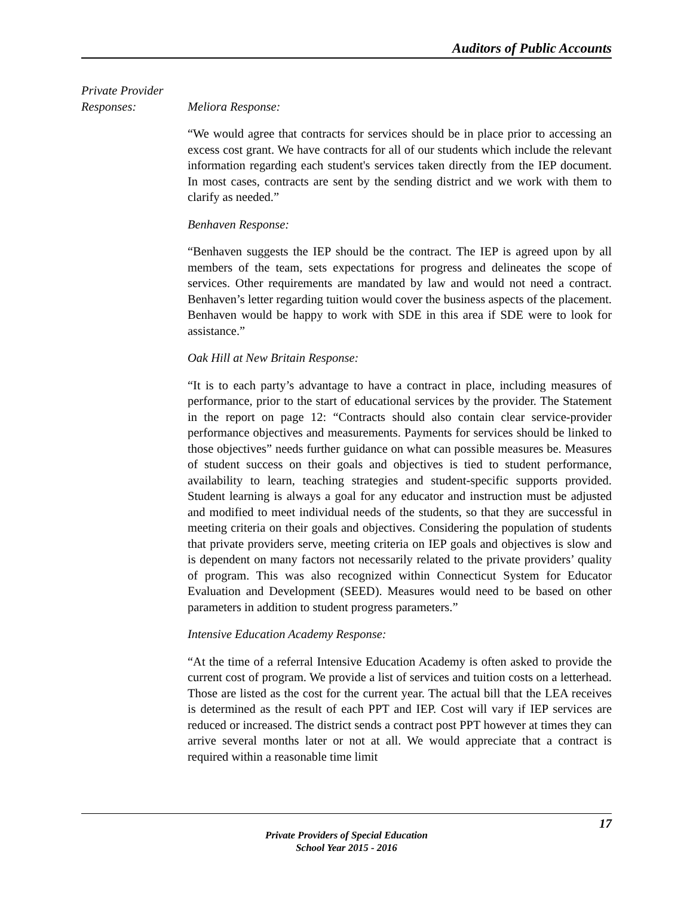Auditors of Public Accounts
Private Provider
Responses: Meliora Response:
“We would agree that contracts for services should be in place prior to accessing an excess cost grant. We have contracts for all of our students which include the relevant information regarding each student's services taken directly from the IEP document. In most cases, contracts are sent by the sending district and we work with them to clarify as needed.”
Benhaven Response:
“Benhaven suggests the IEP should be the contract. The IEP is agreed upon by all members of the team, sets expectations for progress and delineates the scope of services. Other requirements are mandated by law and would not need a contract. Benhaven’s letter regarding tuition would cover the business aspects of the placement. Benhaven would be happy to work with SDE in this area if SDE were to look for assistance.”
Oak Hill at New Britain Response:
“It is to each party’s advantage to have a contract in place, including measures of performance, prior to the start of educational services by the provider. The Statement in the report on page 12: “Contracts should also contain clear service-provider performance objectives and measurements. Payments for services should be linked to those objectives” needs further guidance on what can possible measures be. Measures of student success on their goals and objectives is tied to student performance, availability to learn, teaching strategies and student-specific supports provided. Student learning is always a goal for any educator and instruction must be adjusted and modified to meet individual needs of the students, so that they are successful in meeting criteria on their goals and objectives. Considering the population of students that private providers serve, meeting criteria on IEP goals and objectives is slow and is dependent on many factors not necessarily related to the private providers’ quality of program. This was also recognized within Connecticut System for Educator Evaluation and Development (SEED). Measures would need to be based on other parameters in addition to student progress parameters.”
Intensive Education Academy Response:
“At the time of a referral Intensive Education Academy is often asked to provide the current cost of program. We provide a list of services and tuition costs on a letterhead. Those are listed as the cost for the current year. The actual bill that the LEA receives is determined as the result of each PPT and IEP. Cost will vary if IEP services are reduced or increased. The district sends a contract post PPT however at times they can arrive several months later or not at all. We would appreciate that a contract is required within a reasonable time limit
17
Private Providers of Special Education
School Year 2015 - 2016